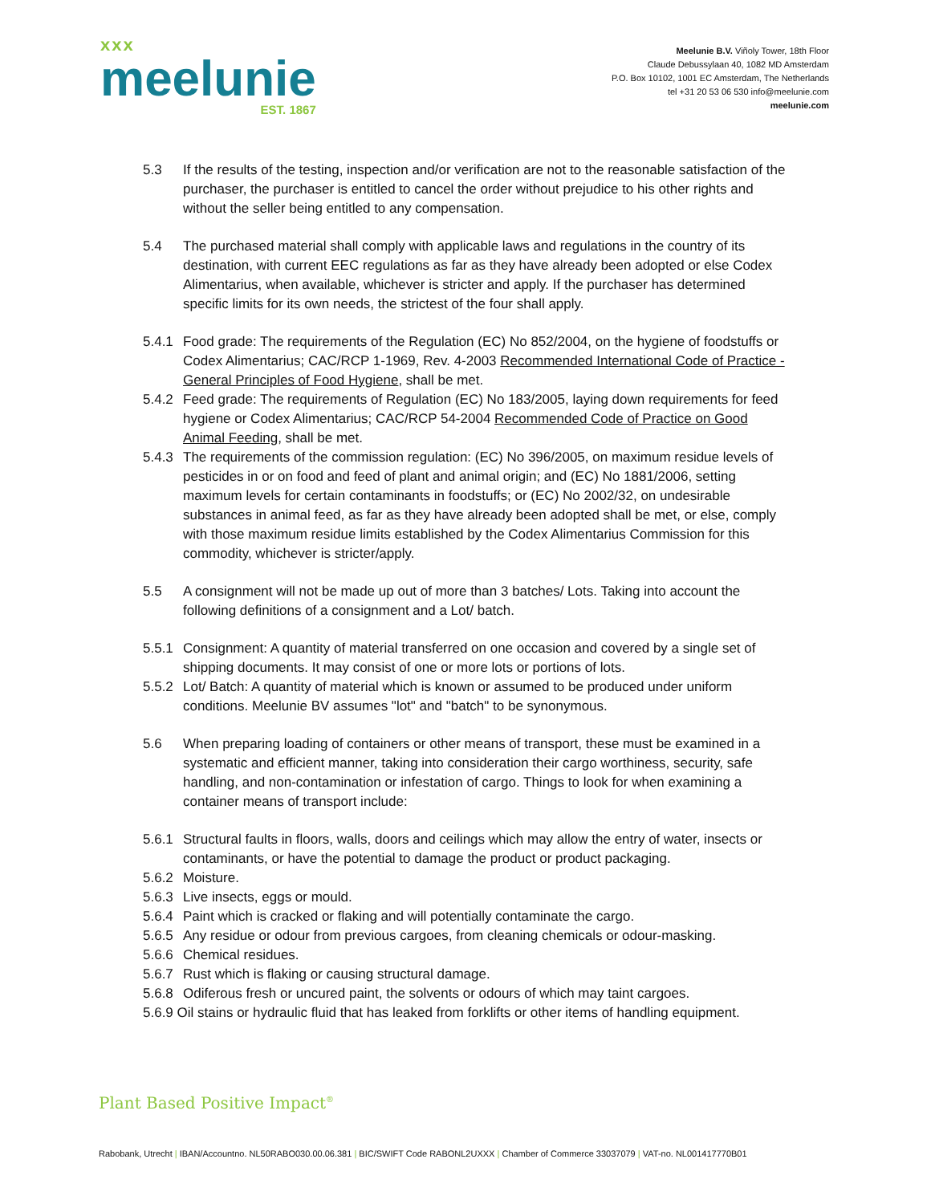xxx
meelunie
EST. 1867
Meelunie B.V. Viñoly Tower, 18th Floor
Claude Debussylaan 40, 1082 MD Amsterdam
P.O. Box 10102, 1001 EC Amsterdam, The Netherlands
tel +31 20 53 06 530 info@meelunie.com
meelunie.com
5.3 If the results of the testing, inspection and/or verification are not to the reasonable satisfaction of the purchaser, the purchaser is entitled to cancel the order without prejudice to his other rights and without the seller being entitled to any compensation.
5.4 The purchased material shall comply with applicable laws and regulations in the country of its destination, with current EEC regulations as far as they have already been adopted or else Codex Alimentarius, when available, whichever is stricter and apply. If the purchaser has determined specific limits for its own needs, the strictest of the four shall apply.
5.4.1 Food grade: The requirements of the Regulation (EC) No 852/2004, on the hygiene of foodstuffs or Codex Alimentarius; CAC/RCP 1-1969, Rev. 4-2003 Recommended International Code of Practice - General Principles of Food Hygiene, shall be met.
5.4.2 Feed grade: The requirements of Regulation (EC) No 183/2005, laying down requirements for feed hygiene or Codex Alimentarius; CAC/RCP 54-2004 Recommended Code of Practice on Good Animal Feeding, shall be met.
5.4.3 The requirements of the commission regulation: (EC) No 396/2005, on maximum residue levels of pesticides in or on food and feed of plant and animal origin; and (EC) No 1881/2006, setting maximum levels for certain contaminants in foodstuffs; or (EC) No 2002/32, on undesirable substances in animal feed, as far as they have already been adopted shall be met, or else, comply with those maximum residue limits established by the Codex Alimentarius Commission for this commodity, whichever is stricter/apply.
5.5 A consignment will not be made up out of more than 3 batches/ Lots. Taking into account the following definitions of a consignment and a Lot/ batch.
5.5.1 Consignment: A quantity of material transferred on one occasion and covered by a single set of shipping documents. It may consist of one or more lots or portions of lots.
5.5.2 Lot/ Batch: A quantity of material which is known or assumed to be produced under uniform conditions. Meelunie BV assumes "lot" and "batch" to be synonymous.
5.6 When preparing loading of containers or other means of transport, these must be examined in a systematic and efficient manner, taking into consideration their cargo worthiness, security, safe handling, and non-contamination or infestation of cargo. Things to look for when examining a container means of transport include:
5.6.1 Structural faults in floors, walls, doors and ceilings which may allow the entry of water, insects or contaminants, or have the potential to damage the product or product packaging.
5.6.2 Moisture.
5.6.3 Live insects, eggs or mould.
5.6.4 Paint which is cracked or flaking and will potentially contaminate the cargo.
5.6.5 Any residue or odour from previous cargoes, from cleaning chemicals or odour-masking.
5.6.6 Chemical residues.
5.6.7 Rust which is flaking or causing structural damage.
5.6.8 Odiferous fresh or uncured paint, the solvents or odours of which may taint cargoes.
5.6.9 Oil stains or hydraulic fluid that has leaked from forklifts or other items of handling equipment.
Plant Based Positive Impact<sup>®</sup>
Rabobank, Utrecht | IBAN/Accountno. NL50RABO030.00.06.381 | BIC/SWIFT Code RABONL2UXXX | Chamber of Commerce 33037079 | VAT-no. NL001417770B01